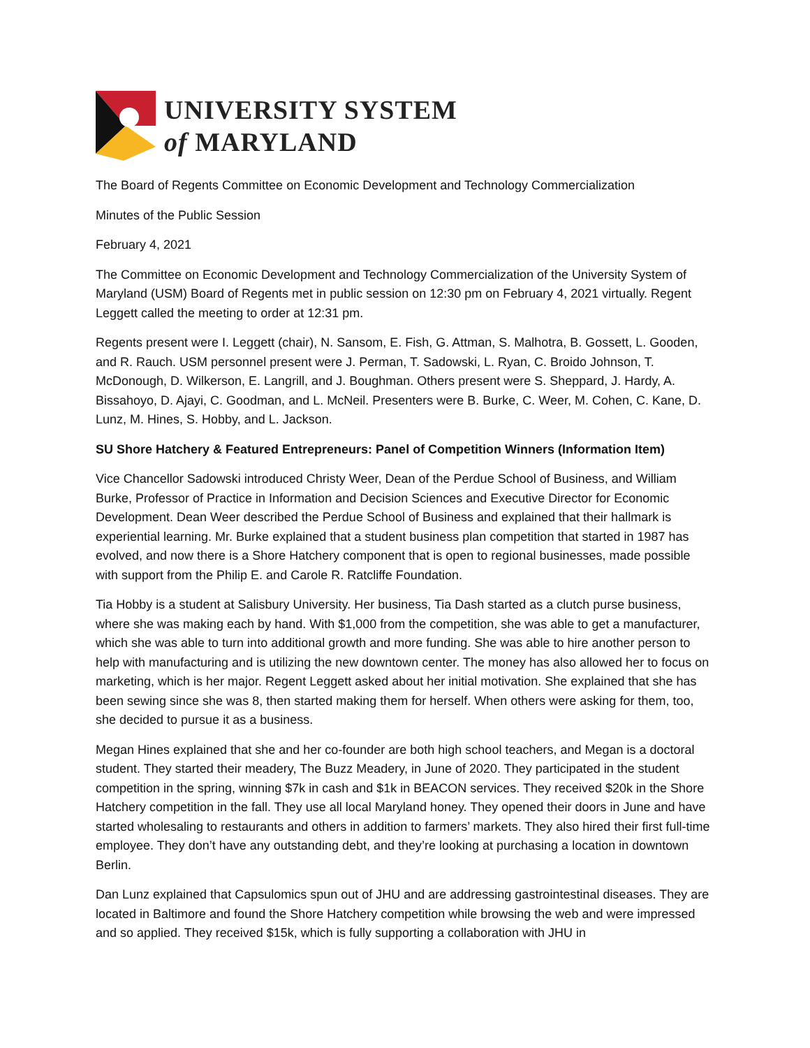UNIVERSITY SYSTEM
of MARYLAND
The Board of Regents Committee on Economic Development and Technology Commercialization
Minutes of the Public Session
February 4, 2021
The Committee on Economic Development and Technology Commercialization of the University System of Maryland (USM) Board of Regents met in public session on 12:30 pm on February 4, 2021 virtually. Regent Leggett called the meeting to order at 12:31 pm.
Regents present were I. Leggett (chair), N. Sansom, E. Fish, G. Attman, S. Malhotra, B. Gossett, L. Gooden, and R. Rauch. USM personnel present were J. Perman, T. Sadowski, L. Ryan, C. Broido Johnson, T. McDonough, D. Wilkerson, E. Langrill, and J. Boughman. Others present were S. Sheppard, J. Hardy, A. Bissahoyo, D. Ajayi, C. Goodman, and L. McNeil. Presenters were B. Burke, C. Weer, M. Cohen, C. Kane, D. Lunz, M. Hines, S. Hobby, and L. Jackson.
SU Shore Hatchery & Featured Entrepreneurs: Panel of Competition Winners (Information Item)
Vice Chancellor Sadowski introduced Christy Weer, Dean of the Perdue School of Business, and William Burke, Professor of Practice in Information and Decision Sciences and Executive Director for Economic Development. Dean Weer described the Perdue School of Business and explained that their hallmark is experiential learning. Mr. Burke explained that a student business plan competition that started in 1987 has evolved, and now there is a Shore Hatchery component that is open to regional businesses, made possible with support from the Philip E. and Carole R. Ratcliffe Foundation.
Tia Hobby is a student at Salisbury University. Her business, Tia Dash started as a clutch purse business, where she was making each by hand. With $1,000 from the competition, she was able to get a manufacturer, which she was able to turn into additional growth and more funding. She was able to hire another person to help with manufacturing and is utilizing the new downtown center. The money has also allowed her to focus on marketing, which is her major. Regent Leggett asked about her initial motivation. She explained that she has been sewing since she was 8, then started making them for herself. When others were asking for them, too, she decided to pursue it as a business.
Megan Hines explained that she and her co-founder are both high school teachers, and Megan is a doctoral student. They started their meadery, The Buzz Meadery, in June of 2020. They participated in the student competition in the spring, winning $7k in cash and $1k in BEACON services. They received $20k in the Shore Hatchery competition in the fall. They use all local Maryland honey. They opened their doors in June and have started wholesaling to restaurants and others in addition to farmers’ markets. They also hired their first full-time employee. They don’t have any outstanding debt, and they’re looking at purchasing a location in downtown Berlin.
Dan Lunz explained that Capsulomics spun out of JHU and are addressing gastrointestinal diseases. They are located in Baltimore and found the Shore Hatchery competition while browsing the web and were impressed and so applied. They received $15k, which is fully supporting a collaboration with JHU in